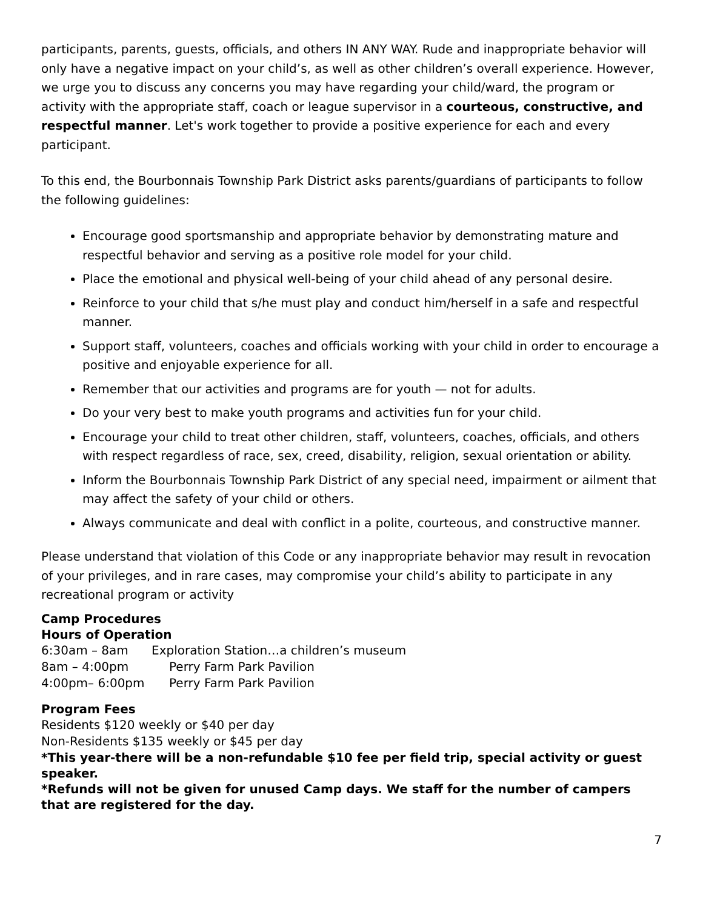participants, parents, guests, officials, and others IN ANY WAY. Rude and inappropriate behavior will only have a negative impact on your child’s, as well as other children’s overall experience. However, we urge you to discuss any concerns you may have regarding your child/ward, the program or activity with the appropriate staff, coach or league supervisor in a courteous, constructive, and respectful manner. Let's work together to provide a positive experience for each and every participant.
To this end, the Bourbonnais Township Park District asks parents/guardians of participants to follow the following guidelines:
Encourage good sportsmanship and appropriate behavior by demonstrating mature and respectful behavior and serving as a positive role model for your child.
Place the emotional and physical well-being of your child ahead of any personal desire.
Reinforce to your child that s/he must play and conduct him/herself in a safe and respectful manner.
Support staff, volunteers, coaches and officials working with your child in order to encourage a positive and enjoyable experience for all.
Remember that our activities and programs are for youth — not for adults.
Do your very best to make youth programs and activities fun for your child.
Encourage your child to treat other children, staff, volunteers, coaches, officials, and others with respect regardless of race, sex, creed, disability, religion, sexual orientation or ability.
Inform the Bourbonnais Township Park District of any special need, impairment or ailment that may affect the safety of your child or others.
Always communicate and deal with conflict in a polite, courteous, and constructive manner.
Please understand that violation of this Code or any inappropriate behavior may result in revocation of your privileges, and in rare cases, may compromise your child’s ability to participate in any recreational program or activity
Camp Procedures
Hours of Operation
6:30am – 8am Exploration Station…a children’s museum
8am – 4:00pm Perry Farm Park Pavilion
4:00pm– 6:00pm Perry Farm Park Pavilion
Program Fees
Residents $120 weekly or $40 per day
Non-Residents $135 weekly or $45 per day
*This year-there will be a non-refundable $10 fee per field trip, special activity or guest speaker.
*Refunds will not be given for unused Camp days. We staff for the number of campers that are registered for the day.
7